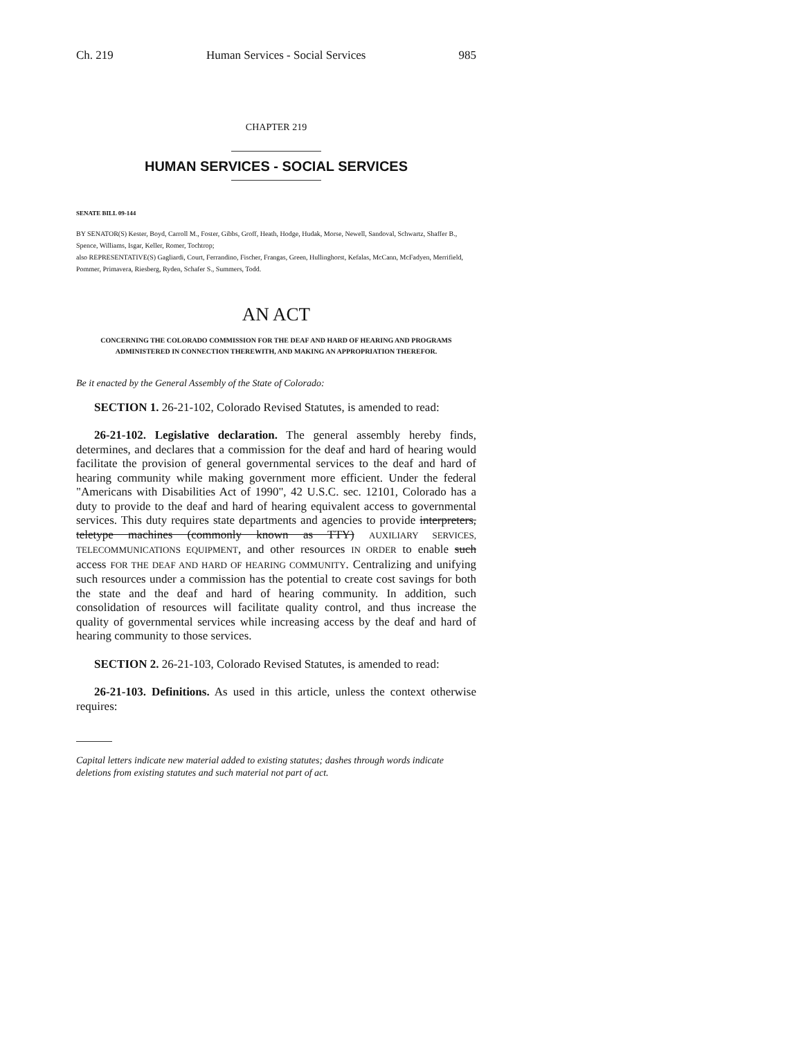Ch. 219 Human Services - Social Services 985
CHAPTER 219
HUMAN SERVICES - SOCIAL SERVICES
SENATE BILL 09-144
BY SENATOR(S) Kester, Boyd, Carroll M., Foster, Gibbs, Groff, Heath, Hodge, Hudak, Morse, Newell, Sandoval, Schwartz, Shaffer B., Spence, Williams, Isgar, Keller, Romer, Tochtrop;
also REPRESENTATIVE(S) Gagliardi, Court, Ferrandino, Fischer, Frangas, Green, Hullinghorst, Kefalas, McCann, McFadyen, Merrifield, Pommer, Primavera, Riesberg, Ryden, Schafer S., Summers, Todd.
AN ACT
CONCERNING THE COLORADO COMMISSION FOR THE DEAF AND HARD OF HEARING AND PROGRAMS ADMINISTERED IN CONNECTION THEREWITH, AND MAKING AN APPROPRIATION THEREFOR.
Be it enacted by the General Assembly of the State of Colorado:
SECTION 1. 26-21-102, Colorado Revised Statutes, is amended to read:
26-21-102. Legislative declaration. The general assembly hereby finds, determines, and declares that a commission for the deaf and hard of hearing would facilitate the provision of general governmental services to the deaf and hard of hearing community while making government more efficient. Under the federal "Americans with Disabilities Act of 1990", 42 U.S.C. sec. 12101, Colorado has a duty to provide to the deaf and hard of hearing equivalent access to governmental services. This duty requires state departments and agencies to provide interpreters, teletype machines (commonly known as TTY) AUXILIARY SERVICES, TELECOMMUNICATIONS EQUIPMENT, and other resources IN ORDER to enable such access FOR THE DEAF AND HARD OF HEARING COMMUNITY. Centralizing and unifying such resources under a commission has the potential to create cost savings for both the state and the deaf and hard of hearing community. In addition, such consolidation of resources will facilitate quality control, and thus increase the quality of governmental services while increasing access by the deaf and hard of hearing community to those services.
SECTION 2. 26-21-103, Colorado Revised Statutes, is amended to read:
26-21-103. Definitions. As used in this article, unless the context otherwise requires:
Capital letters indicate new material added to existing statutes; dashes through words indicate deletions from existing statutes and such material not part of act.